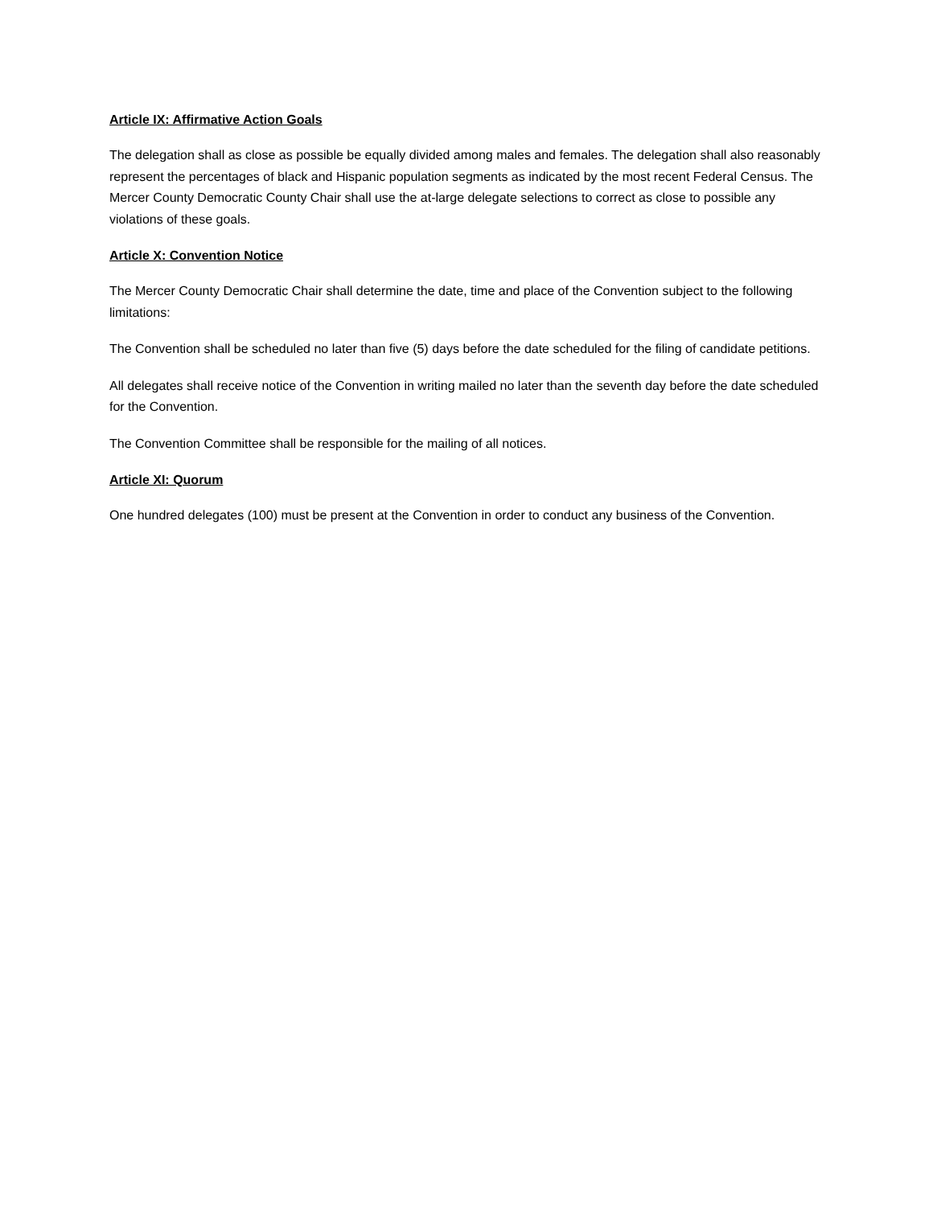Article IX: Affirmative Action Goals
The delegation shall as close as possible be equally divided among males and females. The delegation shall also reasonably represent the percentages of black and Hispanic population segments as indicated by the most recent Federal Census. The Mercer County Democratic County Chair shall use the at-large delegate selections to correct as close to possible any violations of these goals.
Article X: Convention Notice
The Mercer County Democratic Chair shall determine the date, time and place of the Convention subject to the following limitations:
The Convention shall be scheduled no later than five (5) days before the date scheduled for the filing of candidate petitions.
All delegates shall receive notice of the Convention in writing mailed no later than the seventh day before the date scheduled for the Convention.
The Convention Committee shall be responsible for the mailing of all notices.
Article XI: Quorum
One hundred delegates (100) must be present at the Convention in order to conduct any business of the Convention.